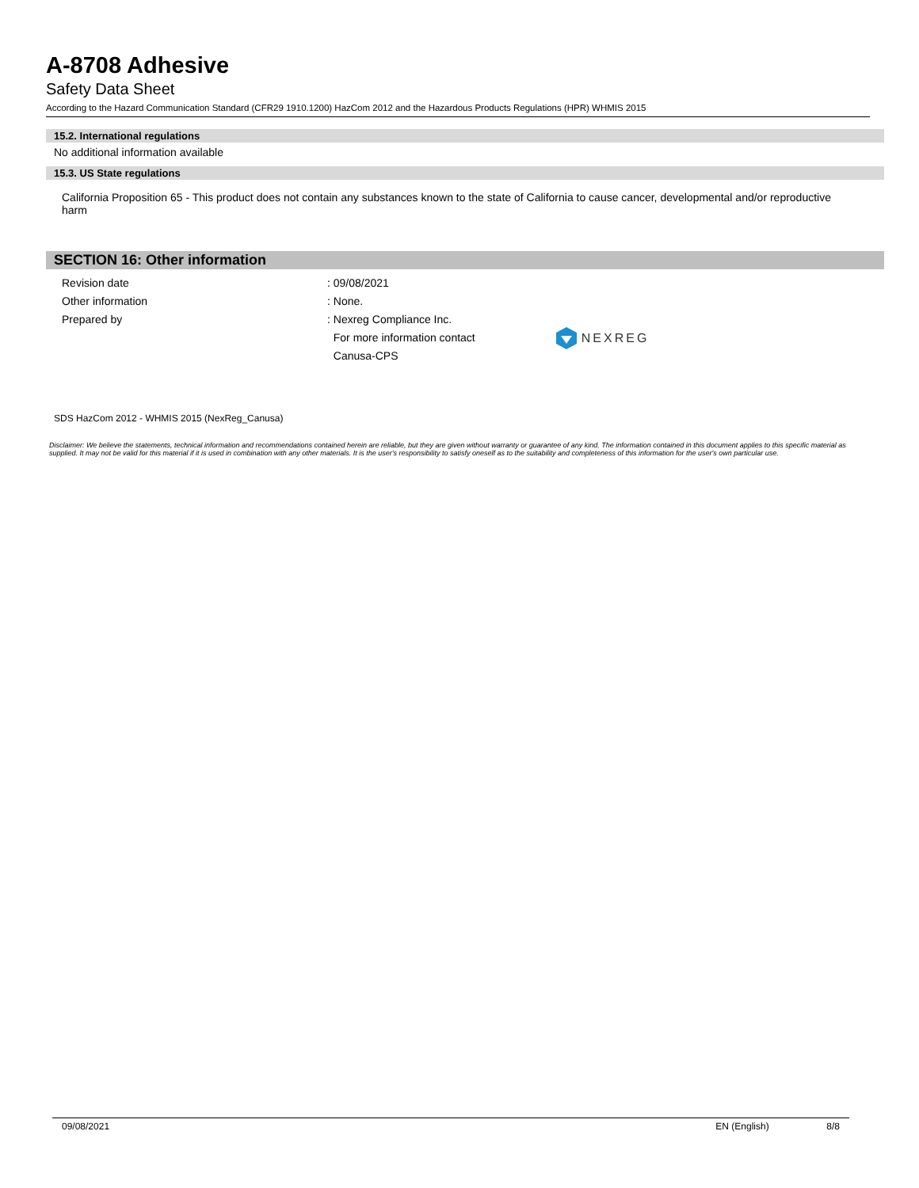A-8708 Adhesive
Safety Data Sheet
According to the Hazard Communication Standard (CFR29 1910.1200) HazCom 2012 and the Hazardous Products Regulations (HPR) WHMIS 2015
15.2. International regulations
No additional information available
15.3. US State regulations
California Proposition 65 - This product does not contain any substances known to the state of California to cause cancer, developmental and/or reproductive harm
SECTION 16: Other information
Revision date : 09/08/2021
Other information : None.
Prepared by : Nexreg Compliance Inc.
For more information contact
Canusa-CPS
NEXREG
SDS HazCom 2012 - WHMIS 2015 (NexReg_Canusa)
Disclaimer: We believe the statements, technical information and recommendations contained herein are reliable, but they are given without warranty or guarantee of any kind. The information contained in this document applies to this specific material as supplied. It may not be valid for this material if it is used in combination with any other materials. It is the user's responsibility to satisfy oneself as to the suitability and completeness of this information for the user's own particular use.
09/08/2021 EN (English) 8/8